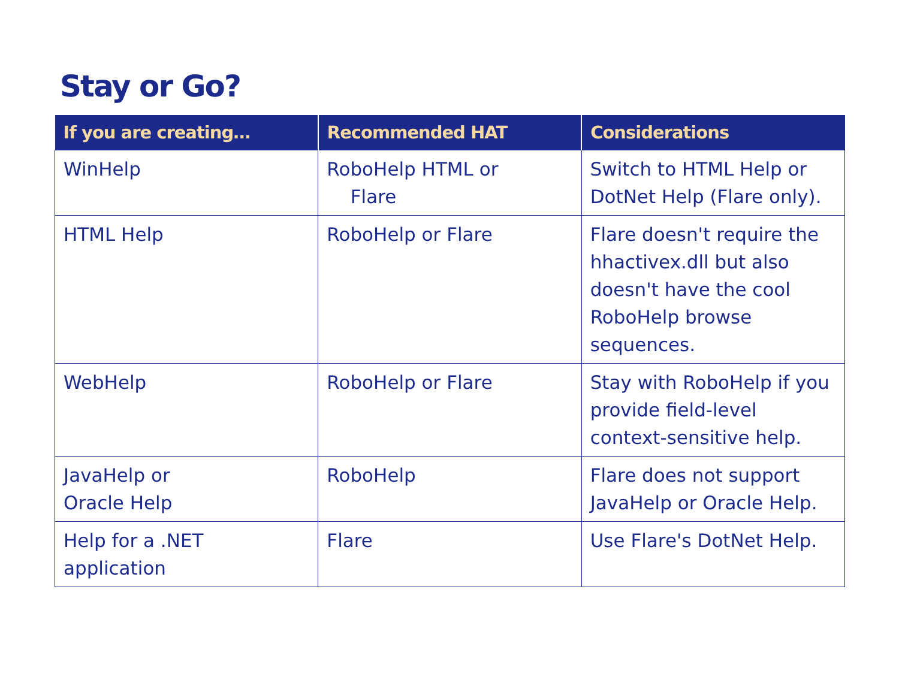Stay or Go?
| If you are creating… | Recommended HAT | Considerations |
| --- | --- | --- |
| WinHelp | RoboHelp HTML or Flare | Switch to HTML Help or DotNet Help (Flare only). |
| HTML Help | RoboHelp or Flare | Flare doesn't require the hhactivex.dll but also doesn't have the cool RoboHelp browse sequences. |
| WebHelp | RoboHelp or Flare | Stay with RoboHelp if you provide field-level context-sensitive help. |
| JavaHelp or Oracle Help | RoboHelp | Flare does not support JavaHelp or Oracle Help. |
| Help for a .NET application | Flare | Use Flare's DotNet Help. |